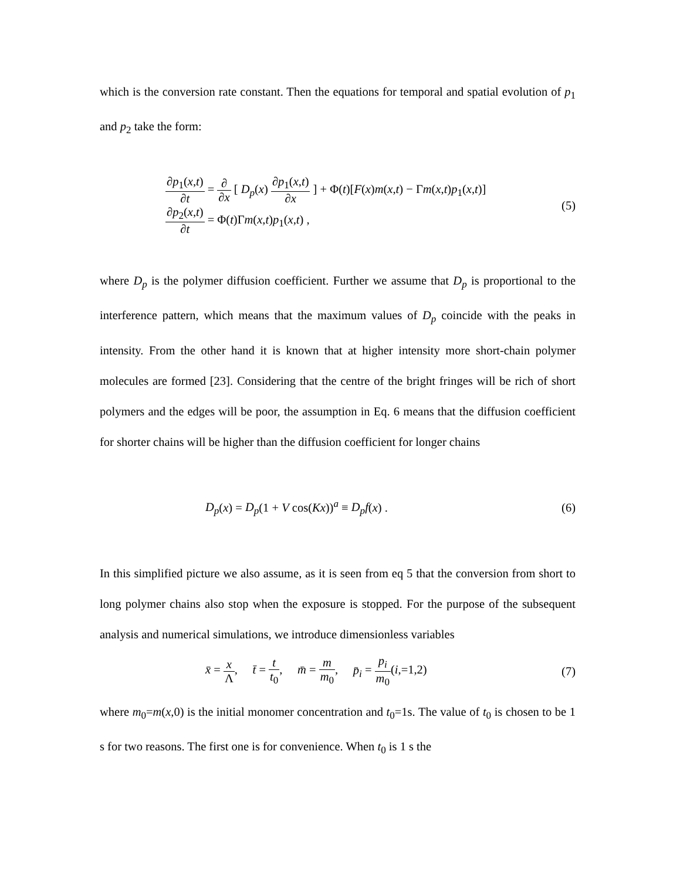which is the conversion rate constant. Then the equations for temporal and spatial evolution of p<sub>1</sub> and p<sub>2</sub> take the form:
∂p<sub>1</sub>(x,t) ∂t = ∂ ∂x [ D<sub>p</sub>(x) ∂p<sub>1</sub>(x,t) ∂x ] + Φ(t)[F(x)m(x,t) − Γm(x,t)p<sub>1</sub>(x,t)]
∂p<sub>2</sub>(x,t) ∂t = Φ(t)Γm(x,t)p<sub>1</sub>(x,t) ,
(5)
where D<sub>p</sub> is the polymer diffusion coefficient. Further we assume that D<sub>p</sub> is proportional to the interference pattern, which means that the maximum values of D<sub>p</sub> coincide with the peaks in intensity. From the other hand it is known that at higher intensity more short-chain polymer molecules are formed [23]. Considering that the centre of the bright fringes will be rich of short polymers and the edges will be poor, the assumption in Eq. 6 means that the diffusion coefficient for shorter chains will be higher than the diffusion coefficient for longer chains
D<sub>p</sub>(x) = D<sub>p</sub>(1 + V cos(Kx))<sup>a</sup> ≡ D<sub>p</sub>f(x) .
(6)
In this simplified picture we also assume, as it is seen from eq 5 that the conversion from short to long polymer chains also stop when the exposure is stopped. For the purpose of the subsequent analysis and numerical simulations, we introduce dimensionless variables
x̄ = x Λ, t̄ = t t<sub>0</sub>, m̄ = m m<sub>0</sub>, p̄<sub>i</sub> = p<sub>i</sub> m<sub>0</sub>(i,=1,2)
(7)
where m<sub>0</sub>=m(x,0) is the initial monomer concentration and t<sub>0</sub>=1s. The value of t<sub>0</sub> is chosen to be 1 s for two reasons. The first one is for convenience. When t<sub>0</sub> is 1 s the